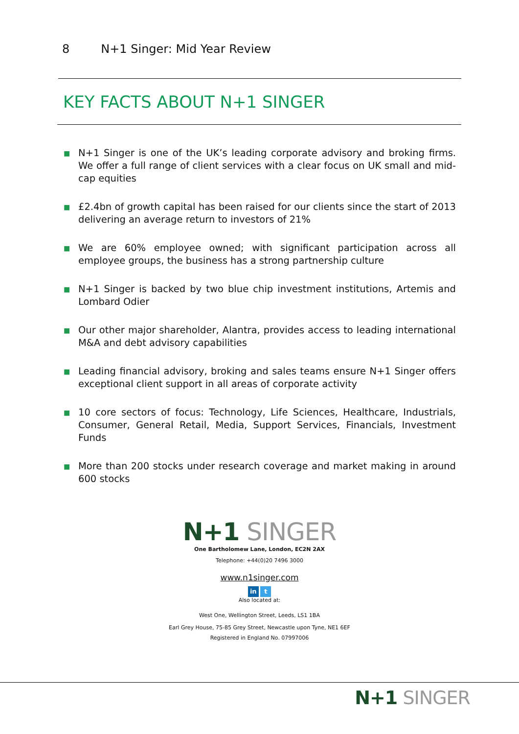8 N+1 Singer: Mid Year Review
KEY FACTS ABOUT N+1 SINGER
■ N+1 Singer is one of the UK’s leading corporate advisory and broking firms. We offer a full range of client services with a clear focus on UK small and mid-cap equities
■ £2.4bn of growth capital has been raised for our clients since the start of 2013 delivering an average return to investors of 21%
■ We are 60% employee owned; with significant participation across all employee groups, the business has a strong partnership culture
■ N+1 Singer is backed by two blue chip investment institutions, Artemis and Lombard Odier
■ Our other major shareholder, Alantra, provides access to leading international M&A and debt advisory capabilities
■ Leading financial advisory, broking and sales teams ensure N+1 Singer offers exceptional client support in all areas of corporate activity
■ 10 core sectors of focus: Technology, Life Sciences, Healthcare, Industrials, Consumer, General Retail, Media, Support Services, Financials, Investment Funds
■ More than 200 stocks under research coverage and market making in around 600 stocks
N+1 SINGER
One Bartholomew Lane, London, EC2N 2AX
Telephone: +44(0)20 7496 3000
www.n1singer.com
in t
Also located at:
West One, Wellington Street, Leeds, LS1 1BA
Earl Grey House, 75-85 Grey Street, Newcastle upon Tyne, NE1 6EF
Registered in England No. 07997006
N+1 SINGER